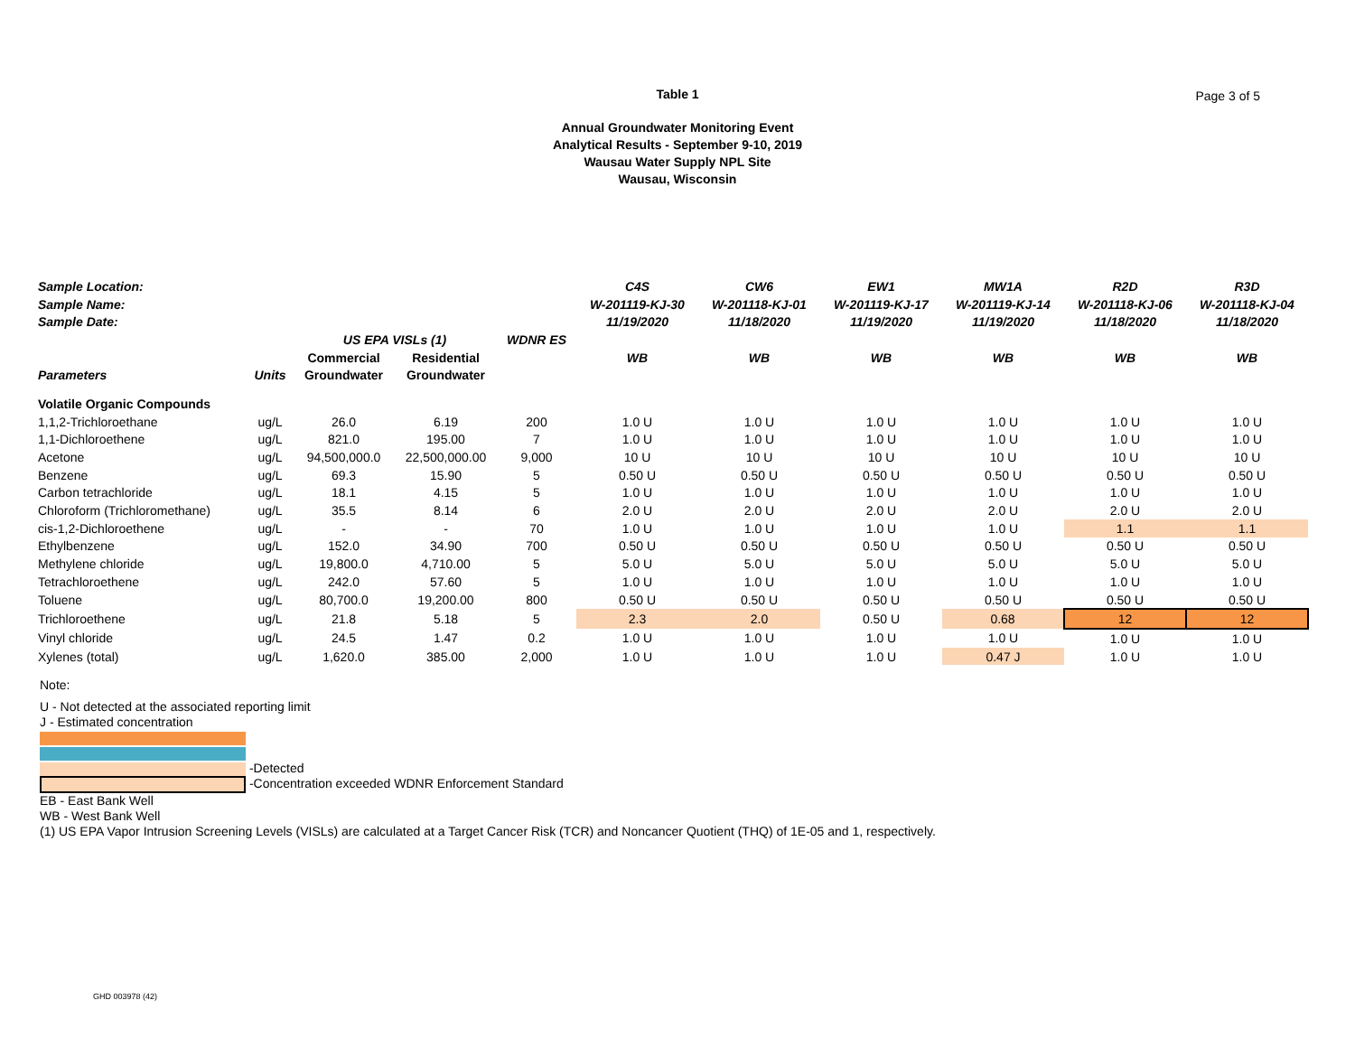Table 1
Page 3 of 5
Annual Groundwater Monitoring Event
Analytical Results - September 9-10, 2019
Wausau Water Supply NPL Site
Wausau, Wisconsin
| Sample Location: | | | | | C4S | CW6 | EW1 | MW1A | R2D | R3D |
| --- | --- | --- | --- | --- | --- | --- | --- | --- | --- | --- |
| Sample Name: | | | | | W-201119-KJ-30 | W-201118-KJ-01 | W-201119-KJ-17 | W-201119-KJ-14 | W-201118-KJ-06 | W-201118-KJ-04 |
| Sample Date: | | | | | 11/19/2020 | 11/18/2020 | 11/19/2020 | 11/19/2020 | 11/18/2020 | 11/18/2020 |
| | | US EPA VISLs (1) | | WDNR ES | | | | | | |
| | | Commercial | Residential | | WB | WB | WB | WB | WB | WB |
| Parameters | Units | Groundwater | Groundwater | | | | | | | |
| Volatile Organic Compounds | | | | | | | | | | |
| 1,1,2-Trichloroethane | ug/L | 26.0 | 6.19 | 200 | 1.0 U | 1.0 U | 1.0 U | 1.0 U | 1.0 U | 1.0 U |
| 1,1-Dichloroethene | ug/L | 821.0 | 195.00 | 7 | 1.0 U | 1.0 U | 1.0 U | 1.0 U | 1.0 U | 1.0 U |
| Acetone | ug/L | 94,500,000.0 | 22,500,000.00 | 9,000 | 10 U | 10 U | 10 U | 10 U | 10 U | 10 U |
| Benzene | ug/L | 69.3 | 15.90 | 5 | 0.50 U | 0.50 U | 0.50 U | 0.50 U | 0.50 U | 0.50 U |
| Carbon tetrachloride | ug/L | 18.1 | 4.15 | 5 | 1.0 U | 1.0 U | 1.0 U | 1.0 U | 1.0 U | 1.0 U |
| Chloroform (Trichloromethane) | ug/L | 35.5 | 8.14 | 6 | 2.0 U | 2.0 U | 2.0 U | 2.0 U | 2.0 U | 2.0 U |
| cis-1,2-Dichloroethene | ug/L | - | - | 70 | 1.0 U | 1.0 U | 1.0 U | 1.0 U | 1.1 | 1.1 |
| Ethylbenzene | ug/L | 152.0 | 34.90 | 700 | 0.50 U | 0.50 U | 0.50 U | 0.50 U | 0.50 U | 0.50 U |
| Methylene chloride | ug/L | 19,800.0 | 4,710.00 | 5 | 5.0 U | 5.0 U | 5.0 U | 5.0 U | 5.0 U | 5.0 U |
| Tetrachloroethene | ug/L | 242.0 | 57.60 | 5 | 1.0 U | 1.0 U | 1.0 U | 1.0 U | 1.0 U | 1.0 U |
| Toluene | ug/L | 80,700.0 | 19,200.00 | 800 | 0.50 U | 0.50 U | 0.50 U | 0.50 U | 0.50 U | 0.50 U |
| Trichloroethene | ug/L | 21.8 | 5.18 | 5 | 2.3 | 2.0 | 0.50 U | 0.68 | 12 | 12 |
| Vinyl chloride | ug/L | 24.5 | 1.47 | 0.2 | 1.0 U | 1.0 U | 1.0 U | 1.0 U | 1.0 U | 1.0 U |
| Xylenes (total) | ug/L | 1,620.0 | 385.00 | 2,000 | 1.0 U | 1.0 U | 1.0 U | 0.47 J | 1.0 U | 1.0 U |
Note:
U - Not detected at the associated reporting limit
J - Estimated concentration
-Detected
-Concentration exceeded WDNR Enforcement Standard
EB - East Bank Well
WB - West Bank Well
(1) US EPA Vapor Intrusion Screening Levels (VISLs) are calculated at a Target Cancer Risk (TCR) and Noncancer Quotient (THQ) of 1E-05 and 1, respectively.
GHD 003978 (42)